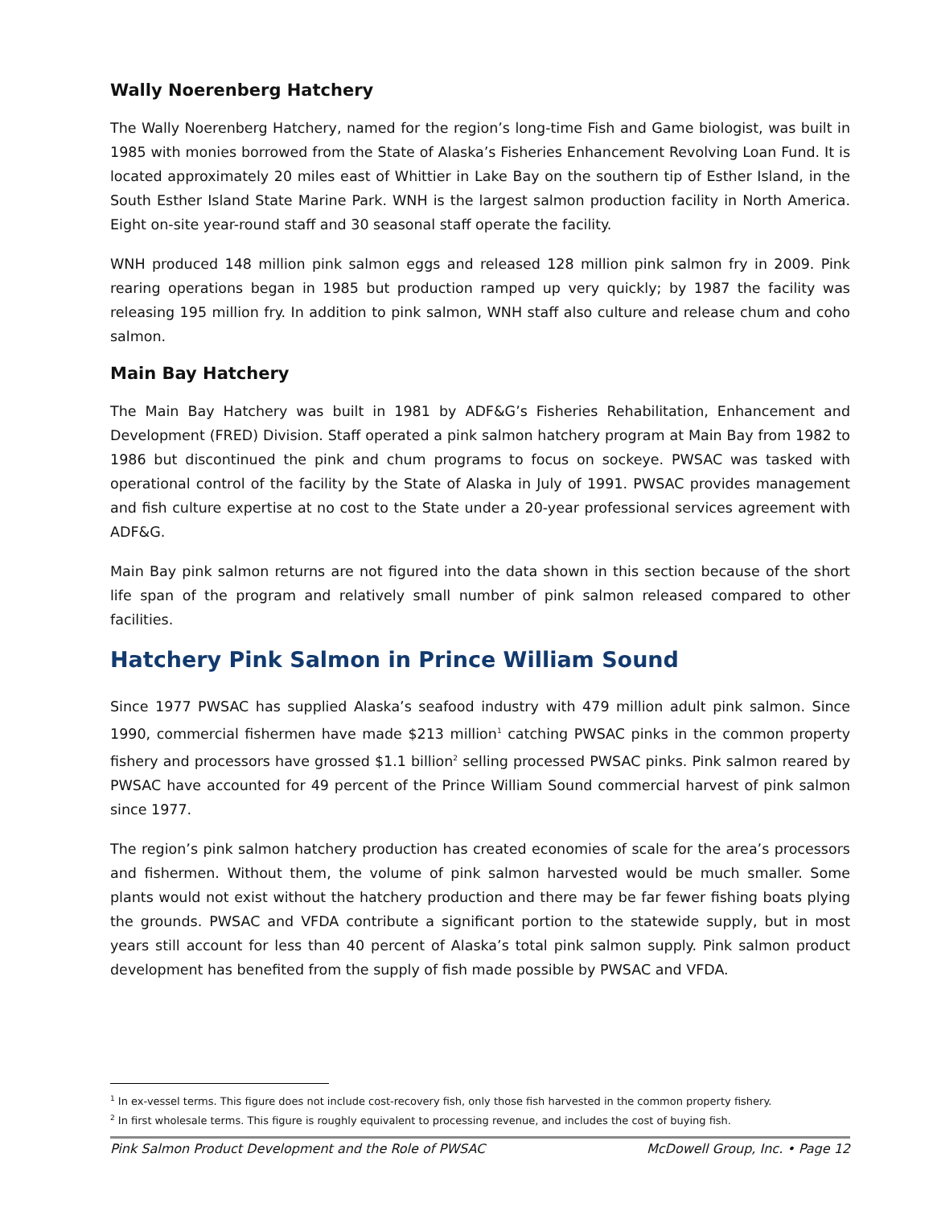Wally Noerenberg Hatchery
The Wally Noerenberg Hatchery, named for the region’s long-time Fish and Game biologist, was built in 1985 with monies borrowed from the State of Alaska’s Fisheries Enhancement Revolving Loan Fund. It is located approximately 20 miles east of Whittier in Lake Bay on the southern tip of Esther Island, in the South Esther Island State Marine Park. WNH is the largest salmon production facility in North America. Eight on-site year-round staff and 30 seasonal staff operate the facility.
WNH produced 148 million pink salmon eggs and released 128 million pink salmon fry in 2009. Pink rearing operations began in 1985 but production ramped up very quickly; by 1987 the facility was releasing 195 million fry. In addition to pink salmon, WNH staff also culture and release chum and coho salmon.
Main Bay Hatchery
The Main Bay Hatchery was built in 1981 by ADF&G’s Fisheries Rehabilitation, Enhancement and Development (FRED) Division. Staff operated a pink salmon hatchery program at Main Bay from 1982 to 1986 but discontinued the pink and chum programs to focus on sockeye. PWSAC was tasked with operational control of the facility by the State of Alaska in July of 1991. PWSAC provides management and fish culture expertise at no cost to the State under a 20-year professional services agreement with ADF&G.
Main Bay pink salmon returns are not figured into the data shown in this section because of the short life span of the program and relatively small number of pink salmon released compared to other facilities.
Hatchery Pink Salmon in Prince William Sound
Since 1977 PWSAC has supplied Alaska’s seafood industry with 479 million adult pink salmon. Since 1990, commercial fishermen have made $213 million<sup>1</sup> catching PWSAC pinks in the common property fishery and processors have grossed $1.1 billion<sup>2</sup> selling processed PWSAC pinks. Pink salmon reared by PWSAC have accounted for 49 percent of the Prince William Sound commercial harvest of pink salmon since 1977.
The region’s pink salmon hatchery production has created economies of scale for the area’s processors and fishermen. Without them, the volume of pink salmon harvested would be much smaller. Some plants would not exist without the hatchery production and there may be far fewer fishing boats plying the grounds. PWSAC and VFDA contribute a significant portion to the statewide supply, but in most years still account for less than 40 percent of Alaska’s total pink salmon supply. Pink salmon product development has benefited from the supply of fish made possible by PWSAC and VFDA.
<sup>1</sup> In ex-vessel terms. This figure does not include cost-recovery fish, only those fish harvested in the common property fishery.
<sup>2</sup> In first wholesale terms. This figure is roughly equivalent to processing revenue, and includes the cost of buying fish.
Pink Salmon Product Development and the Role of PWSAC McDowell Group, Inc. • Page 12